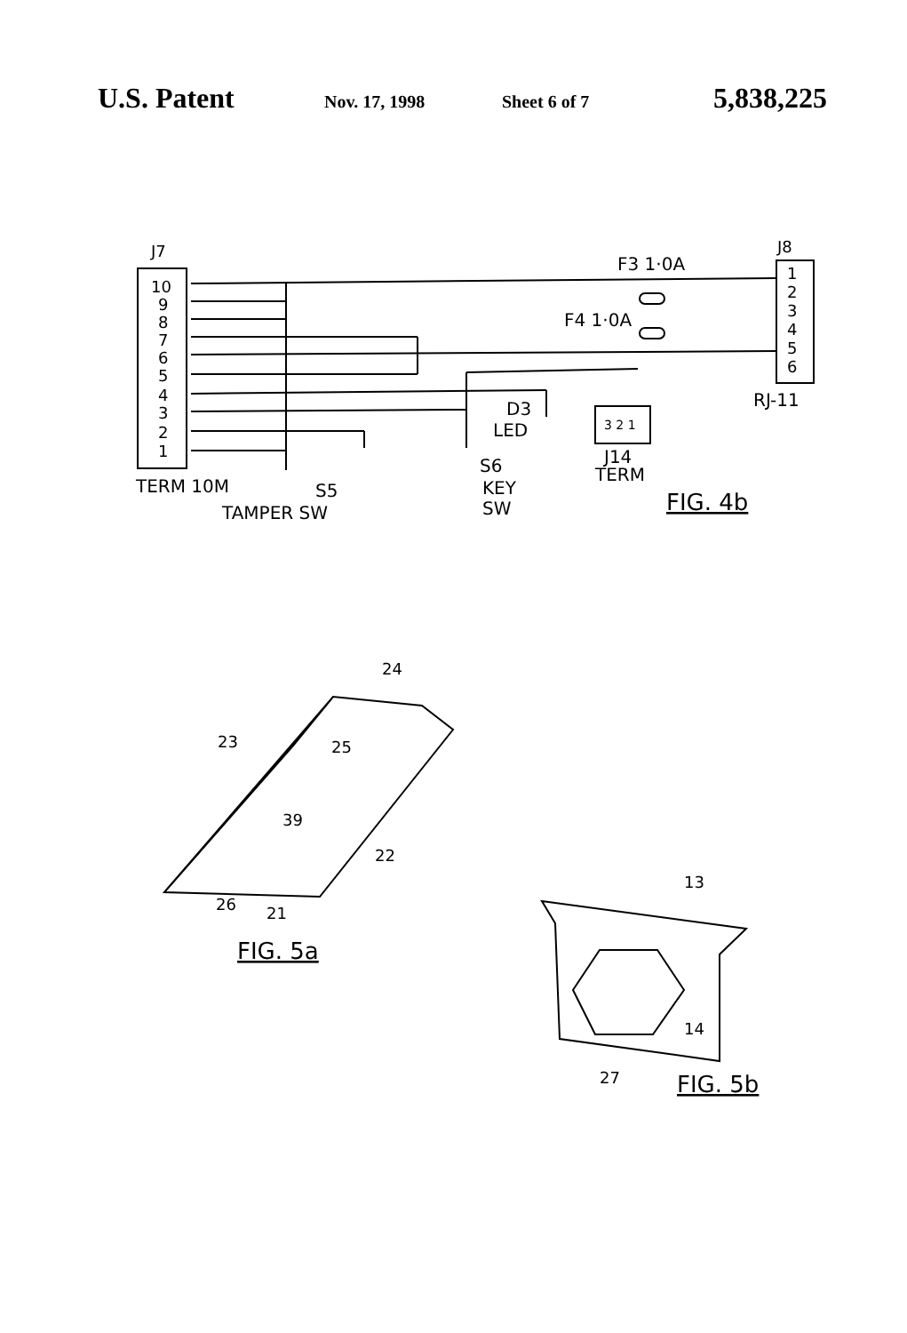U.S. Patent
Nov. 17, 1998 Sheet 6 of 7
5,838,225
J7
J8
10
9
8
7
6
5
4
3
2
1
1
2
3
4
5
6
F3 1·0A
F4 1·0A
RJ-11
D3
LED
3 2 1
J14
TERM
TERM 10M
S5
TAMPER SW
S6
KEY
SW
FIG. 4b
24
23
25
39
22
26
21
FIG. 5a
13
14
27
FIG. 5b